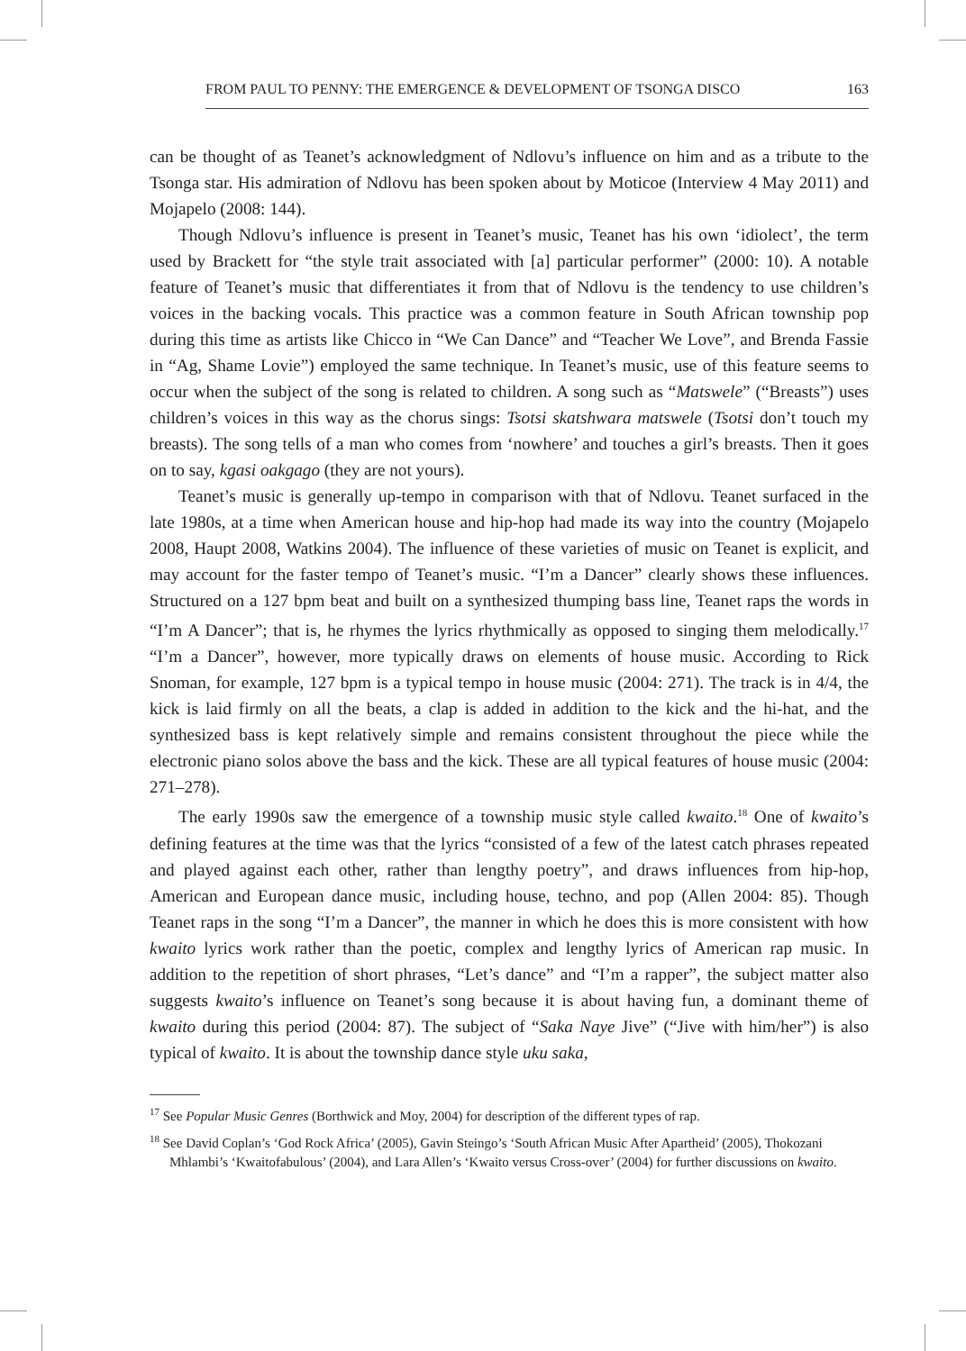FROM PAUL TO PENNY: THE EMERGENCE & DEVELOPMENT OF TSONGA DISCO 163
can be thought of as Teanet’s acknowledgment of Ndlovu’s influence on him and as a tribute to the Tsonga star. His admiration of Ndlovu has been spoken about by Moticoe (Interview 4 May 2011) and Mojapelo (2008: 144).
Though Ndlovu’s influence is present in Teanet’s music, Teanet has his own ‘idiolect’, the term used by Brackett for “the style trait associated with [a] particular performer” (2000: 10). A notable feature of Teanet’s music that differentiates it from that of Ndlovu is the tendency to use children’s voices in the backing vocals. This practice was a common feature in South African township pop during this time as artists like Chicco in “We Can Dance” and “Teacher We Love”, and Brenda Fassie in “Ag, Shame Lovie”) employed the same technique. In Teanet’s music, use of this feature seems to occur when the subject of the song is related to children. A song such as “Matswele” (“Breasts”) uses children’s voices in this way as the chorus sings: Tsotsi skatshwara matswele (Tsotsi don’t touch my breasts). The song tells of a man who comes from ‘nowhere’ and touches a girl’s breasts. Then it goes on to say, kgasi oakgago (they are not yours).
Teanet’s music is generally up-tempo in comparison with that of Ndlovu. Teanet surfaced in the late 1980s, at a time when American house and hip-hop had made its way into the country (Mojapelo 2008, Haupt 2008, Watkins 2004). The influence of these varieties of music on Teanet is explicit, and may account for the faster tempo of Teanet’s music. “I’m a Dancer” clearly shows these influences. Structured on a 127 bpm beat and built on a synthesized thumping bass line, Teanet raps the words in “I’m A Dancer”; that is, he rhymes the lyrics rhythmically as opposed to singing them melodically.<sup>17</sup> “I’m a Dancer”, however, more typically draws on elements of house music. According to Rick Snoman, for example, 127 bpm is a typical tempo in house music (2004: 271). The track is in 4/4, the kick is laid firmly on all the beats, a clap is added in addition to the kick and the hi-hat, and the synthesized bass is kept relatively simple and remains consistent throughout the piece while the electronic piano solos above the bass and the kick. These are all typical features of house music (2004: 271–278).
The early 1990s saw the emergence of a township music style called kwaito.<sup>18</sup> One of kwaito’s defining features at the time was that the lyrics “consisted of a few of the latest catch phrases repeated and played against each other, rather than lengthy poetry”, and draws influences from hip-hop, American and European dance music, including house, techno, and pop (Allen 2004: 85). Though Teanet raps in the song “I’m a Dancer”, the manner in which he does this is more consistent with how kwaito lyrics work rather than the poetic, complex and lengthy lyrics of American rap music. In addition to the repetition of short phrases, “Let’s dance” and “I’m a rapper”, the subject matter also suggests kwaito’s influence on Teanet’s song because it is about having fun, a dominant theme of kwaito during this period (2004: 87). The subject of “Saka Naye Jive” (“Jive with him/her”) is also typical of kwaito. It is about the township dance style uku saka,
<sup>17</sup> See Popular Music Genres (Borthwick and Moy, 2004) for description of the different types of rap.
<sup>18</sup> See David Coplan’s ‘God Rock Africa’ (2005), Gavin Steingo’s ‘South African Music After Apartheid’ (2005), Thokozani Mhlambi’s ‘Kwaitofabulous’ (2004), and Lara Allen’s ‘Kwaito versus Cross-over’ (2004) for further discussions on kwaito.